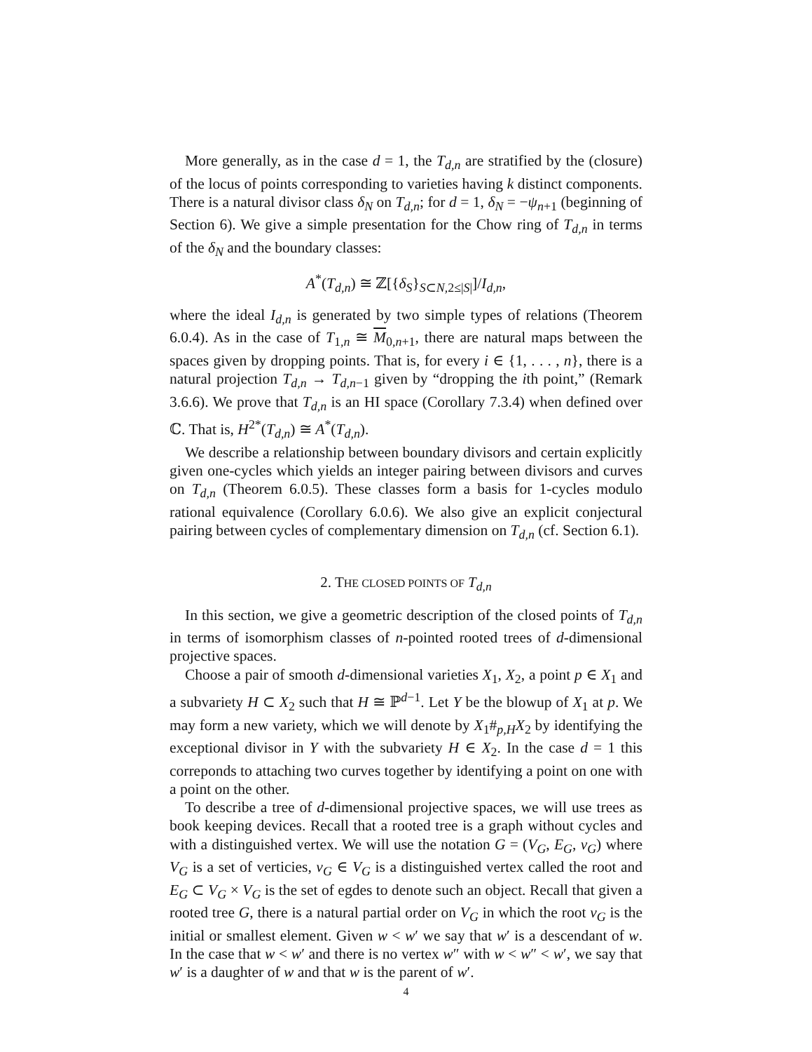More generally, as in the case d = 1, the T<sub>d,n</sub> are stratified by the (closure) of the locus of points corresponding to varieties having k distinct components. There is a natural divisor class δ<sub>N</sub> on T<sub>d,n</sub>; for d = 1, δ<sub>N</sub> = −ψ<sub>n+1</sub> (beginning of Section 6). We give a simple presentation for the Chow ring of T<sub>d,n</sub> in terms of the δ<sub>N</sub> and the boundary classes:
A<sup>*</sup>(T<sub>d,n</sub>) ≅ ℤ[{δ<sub>S</sub>}<sub>S⊂N,2≤|S|</sub>]/I<sub>d,n</sub>,
where the ideal I<sub>d,n</sub> is generated by two simple types of relations (Theorem 6.0.4). As in the case of T<sub>1,n</sub> ≅ M<sub>0,n+1</sub>, there are natural maps between the spaces given by dropping points. That is, for every i ∈ {1, . . . , n}, there is a natural projection T<sub>d,n</sub> → T<sub>d,n−1</sub> given by “dropping the ith point,” (Remark 3.6.6). We prove that T<sub>d,n</sub> is an HI space (Corollary 7.3.4) when defined over ℂ. That is, H<sup>2*</sup>(T<sub>d,n</sub>) ≅ A<sup>*</sup>(T<sub>d,n</sub>).
We describe a relationship between boundary divisors and certain explicitly given one-cycles which yields an integer pairing between divisors and curves on T<sub>d,n</sub> (Theorem 6.0.5). These classes form a basis for 1-cycles modulo rational equivalence (Corollary 6.0.6). We also give an explicit conjectural pairing between cycles of complementary dimension on T<sub>d,n</sub> (cf. Section 6.1).
2. THE CLOSED POINTS OF T<sub>d,n</sub>
In this section, we give a geometric description of the closed points of T<sub>d,n</sub> in terms of isomorphism classes of n-pointed rooted trees of d-dimensional projective spaces.
Choose a pair of smooth d-dimensional varieties X<sub>1</sub>, X<sub>2</sub>, a point p ∈ X<sub>1</sub> and a subvariety H ⊂ X<sub>2</sub> such that H ≅ ℙ<sup>d−1</sup>. Let Y be the blowup of X<sub>1</sub> at p. We may form a new variety, which we will denote by X<sub>1</sub>#<sub>p,H</sub>X<sub>2</sub> by identifying the exceptional divisor in Y with the subvariety H ∈ X<sub>2</sub>. In the case d = 1 this correponds to attaching two curves together by identifying a point on one with a point on the other.
To describe a tree of d-dimensional projective spaces, we will use trees as book keeping devices. Recall that a rooted tree is a graph without cycles and with a distinguished vertex. We will use the notation G = (V<sub>G</sub>, E<sub>G</sub>, v<sub>G</sub>) where V<sub>G</sub> is a set of verticies, v<sub>G</sub> ∈ V<sub>G</sub> is a distinguished vertex called the root and E<sub>G</sub> ⊂ V<sub>G</sub> × V<sub>G</sub> is the set of egdes to denote such an object. Recall that given a rooted tree G, there is a natural partial order on V<sub>G</sub> in which the root v<sub>G</sub> is the initial or smallest element. Given w < w′ we say that w′ is a descendant of w. In the case that w < w′ and there is no vertex w″ with w < w″ < w′, we say that w′ is a daughter of w and that w is the parent of w′.
4